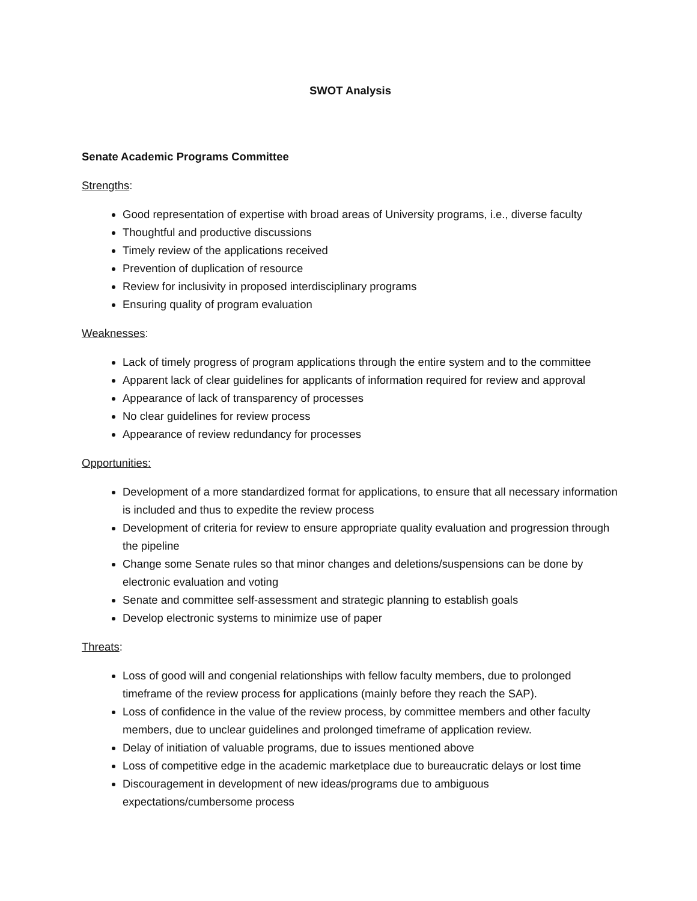SWOT Analysis
Senate Academic Programs Committee
Strengths:
Good representation of expertise with broad areas of University programs, i.e., diverse faculty
Thoughtful and productive discussions
Timely review of the applications received
Prevention of duplication of resource
Review for inclusivity in proposed interdisciplinary programs
Ensuring quality of program evaluation
Weaknesses:
Lack of timely progress of program applications through the entire system and to the committee
Apparent lack of clear guidelines for applicants of information required for review and approval
Appearance of lack of transparency of processes
No clear guidelines for review process
Appearance of review redundancy for processes
Opportunities:
Development of a more standardized format for applications, to ensure that all necessary information is included and thus to expedite the review process
Development of criteria for review to ensure appropriate quality evaluation and progression through the pipeline
Change some Senate rules so that minor changes and deletions/suspensions can be done by electronic evaluation and voting
Senate and committee self-assessment and strategic planning to establish goals
Develop electronic systems to minimize use of paper
Threats:
Loss of good will and congenial relationships with fellow faculty members, due to prolonged timeframe of the review process for applications (mainly before they reach the SAP).
Loss of confidence in the value of the review process, by committee members and other faculty members, due to unclear guidelines and prolonged timeframe of application review.
Delay of initiation of valuable programs, due to issues mentioned above
Loss of competitive edge in the academic marketplace due to bureaucratic delays or lost time
Discouragement in development of new ideas/programs due to ambiguous expectations/cumbersome process